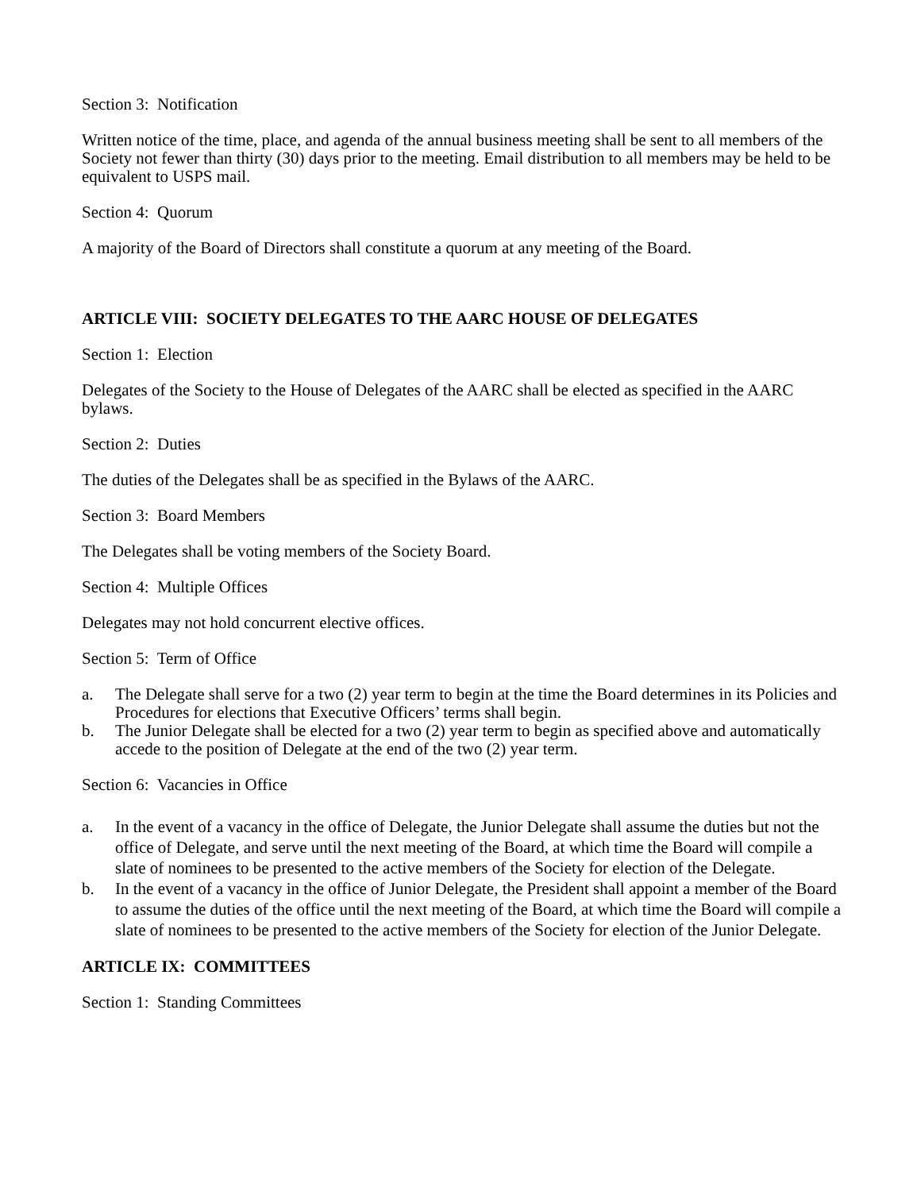Section 3: Notification
Written notice of the time, place, and agenda of the annual business meeting shall be sent to all members of the Society not fewer than thirty (30) days prior to the meeting. Email distribution to all members may be held to be equivalent to USPS mail.
Section 4: Quorum
A majority of the Board of Directors shall constitute a quorum at any meeting of the Board.
ARTICLE VIII: SOCIETY DELEGATES TO THE AARC HOUSE OF DELEGATES
Section 1: Election
Delegates of the Society to the House of Delegates of the AARC shall be elected as specified in the AARC bylaws.
Section 2: Duties
The duties of the Delegates shall be as specified in the Bylaws of the AARC.
Section 3: Board Members
The Delegates shall be voting members of the Society Board.
Section 4: Multiple Offices
Delegates may not hold concurrent elective offices.
Section 5: Term of Office
a. The Delegate shall serve for a two (2) year term to begin at the time the Board determines in its Policies and Procedures for elections that Executive Officers’ terms shall begin.
b. The Junior Delegate shall be elected for a two (2) year term to begin as specified above and automatically accede to the position of Delegate at the end of the two (2) year term.
Section 6: Vacancies in Office
a. In the event of a vacancy in the office of Delegate, the Junior Delegate shall assume the duties but not the office of Delegate, and serve until the next meeting of the Board, at which time the Board will compile a slate of nominees to be presented to the active members of the Society for election of the Delegate.
b. In the event of a vacancy in the office of Junior Delegate, the President shall appoint a member of the Board to assume the duties of the office until the next meeting of the Board, at which time the Board will compile a slate of nominees to be presented to the active members of the Society for election of the Junior Delegate.
ARTICLE IX: COMMITTEES
Section 1: Standing Committees